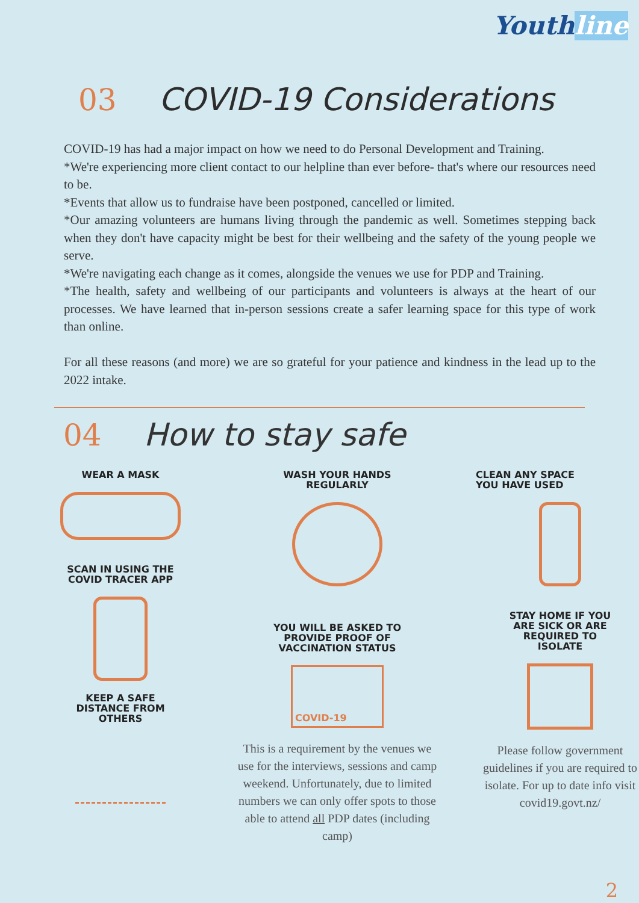Youthline
03 COVID-19 Considerations
COVID-19 has had a major impact on how we need to do Personal Development and Training.
*We're experiencing more client contact to our helpline than ever before- that's where our resources need to be.
*Events that allow us to fundraise have been postponed, cancelled or limited.
*Our amazing volunteers are humans living through the pandemic as well. Sometimes stepping back when they don't have capacity might be best for their wellbeing and the safety of the young people we serve.
*We're navigating each change as it comes, alongside the venues we use for PDP and Training.
*The health, safety and wellbeing of our participants and volunteers is always at the heart of our processes. We have learned that in-person sessions create a safer learning space for this type of work than online.
For all these reasons (and more) we are so grateful for your patience and kindness in the lead up to the 2022 intake.
04 How to stay safe
WEAR A MASK
SCAN IN USING THE
COVID TRACER APP
KEEP A SAFE
DISTANCE FROM
OTHERS
WASH YOUR HANDS
REGULARLY
YOU WILL BE ASKED TO
PROVIDE PROOF OF
VACCINATION STATUS
COVID-19
This is a requirement by the venues we use for the interviews, sessions and camp weekend. Unfortunately, due to limited numbers we can only offer spots to those able to attend all PDP dates (including camp)
CLEAN ANY SPACE
YOU HAVE USED
STAY HOME IF YOU
ARE SICK OR ARE
REQUIRED TO
ISOLATE
Please follow government guidelines if you are required to isolate. For up to date info visit covid19.govt.nz/
2